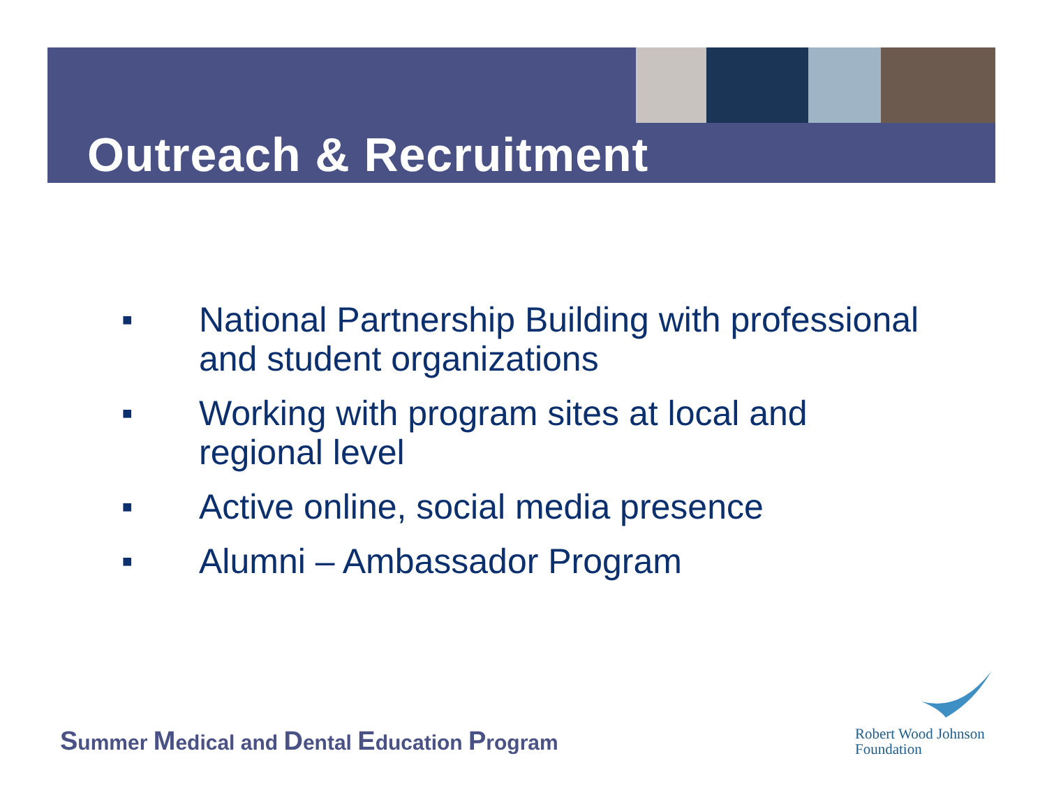Outreach & Recruitment
■ National Partnership Building with professional and student organizations
■ Working with program sites at local and regional level
■ Active online, social media presence
■ Alumni – Ambassador Program
Summer Medical and Dental Education Program
Robert Wood Johnson
Foundation